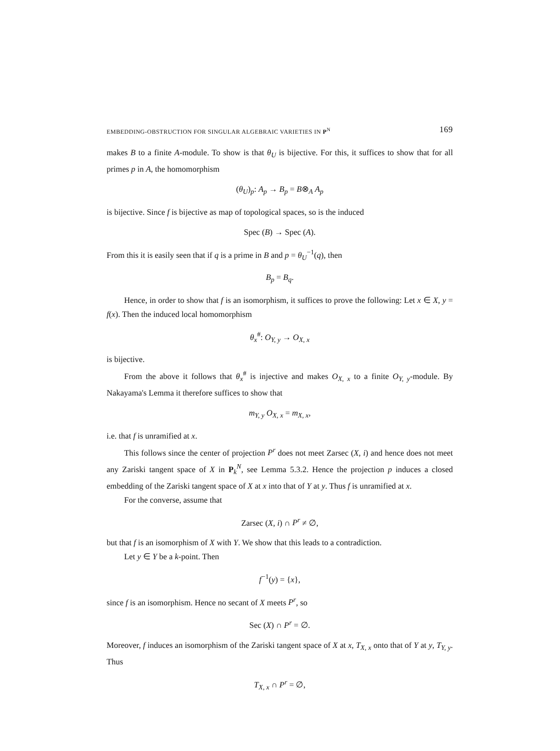EMBEDDING-OBSTRUCTION FOR SINGULAR ALGEBRAIC VARIETIES IN P<sup>N</sup> 169
makes B to a finite A-module. To show is that θ<sub>U</sub> is bijective. For this, it suffices to show that for all primes p in A, the homomorphism
(θ<sub>U</sub>)<sub>p</sub>: A<sub>p</sub> → B<sub>p</sub> = B⊗<sub>A</sub> A<sub>p</sub>
is bijective. Since f is bijective as map of topological spaces, so is the induced
Spec (B) → Spec (A).
From this it is easily seen that if q is a prime in B and p = θ<sub>U</sub><sup>−1</sup>(q), then
B<sub>p</sub> = B<sub>q</sub>.
Hence, in order to show that f is an isomorphism, it suffices to prove the following: Let x ∈ X, y = f(x). Then the induced local homomorphism
θ<sub>x</sub><sup>#</sup>: O<sub>Y, y</sub> → O<sub>X, x</sub>
is bijective.
From the above it follows that θ<sub>x</sub><sup>#</sup> is injective and makes O<sub>X, x</sub> to a finite O<sub>Y, y</sub>-module. By Nakayama's Lemma it therefore suffices to show that
m<sub>Y, y</sub> O<sub>X, x</sub> = m<sub>X, x</sub>,
i.e. that f is unramified at x.
This follows since the center of projection P<sup>r</sup> does not meet Zarsec (X, i) and hence does not meet any Zariski tangent space of X in P<sub>k</sub><sup>N</sup>, see Lemma 5.3.2. Hence the projection p induces a closed embedding of the Zariski tangent space of X at x into that of Y at y. Thus f is unramified at x.
For the converse, assume that
Zarsec (X, i) ∩ P<sup>r</sup> ≠ ∅,
but that f is an isomorphism of X with Y. We show that this leads to a contradiction.
Let y ∈ Y be a k-point. Then
f<sup>−1</sup>(y) = {x},
since f is an isomorphism. Hence no secant of X meets P<sup>r</sup>, so
Sec (X) ∩ P<sup>r</sup> = ∅.
Moreover, f induces an isomorphism of the Zariski tangent space of X at x, T<sub>X, x</sub> onto that of Y at y, T<sub>Y, y</sub>. Thus
T<sub>X, x</sub> ∩ P<sup>r</sup> = ∅,